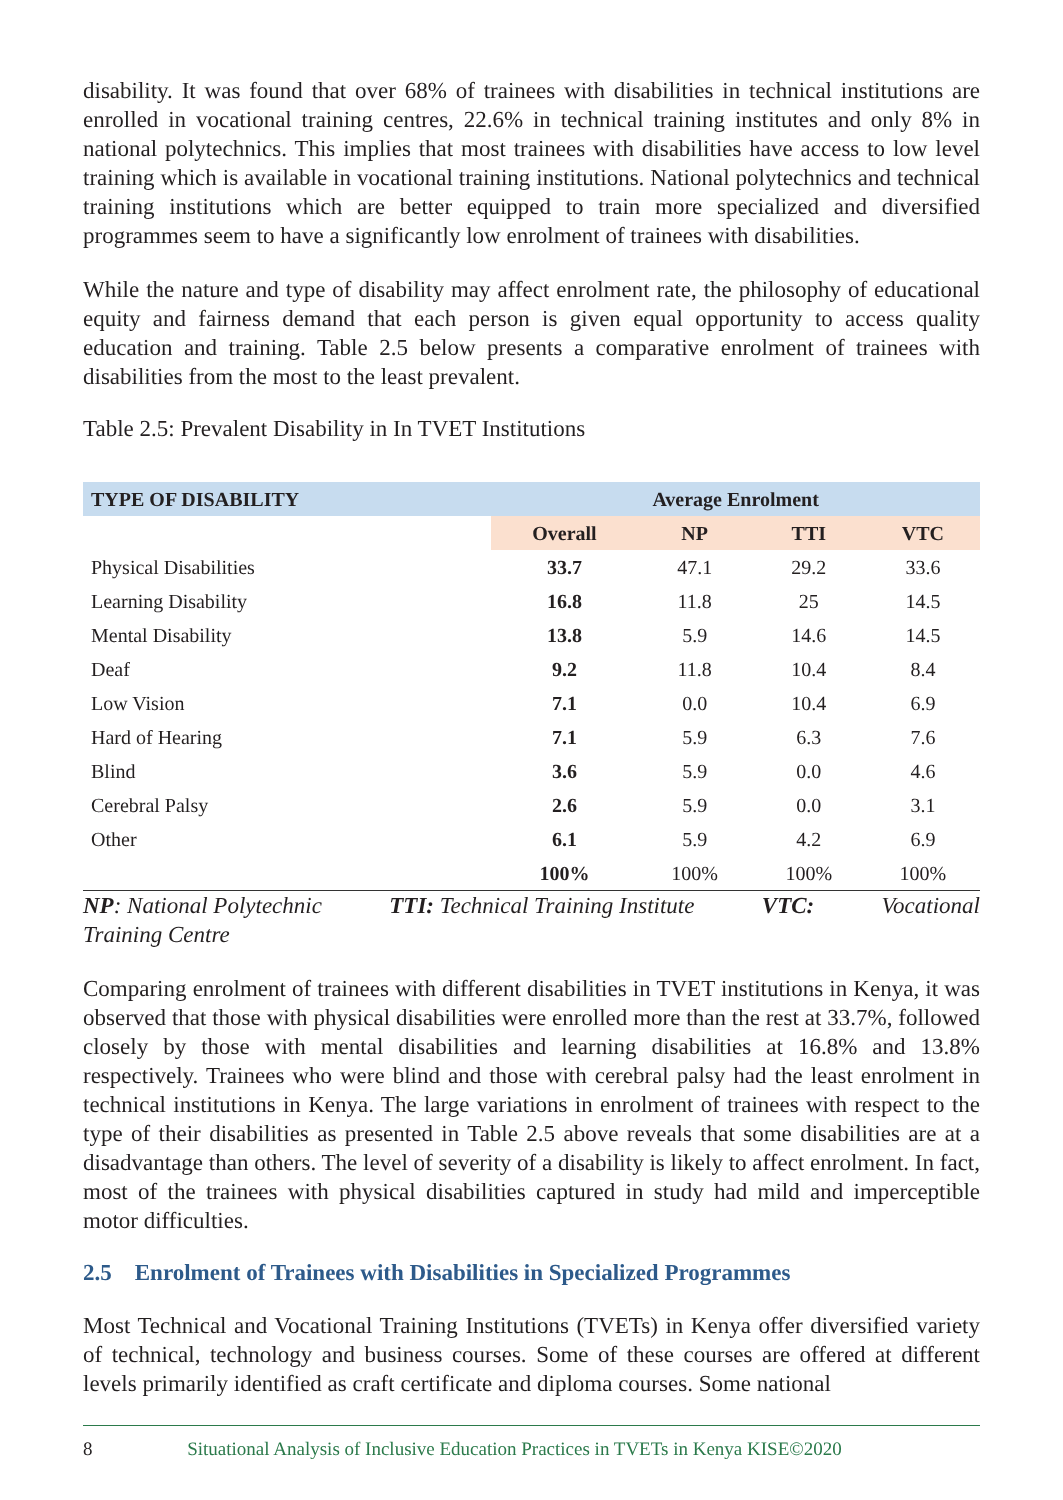disability. It was found that over 68% of trainees with disabilities in technical institutions are enrolled in vocational training centres, 22.6% in technical training institutes and only 8% in national polytechnics. This implies that most trainees with disabilities have access to low level training which is available in vocational training institutions. National polytechnics and technical training institutions which are better equipped to train more specialized and diversified programmes seem to have a significantly low enrolment of trainees with disabilities.
While the nature and type of disability may affect enrolment rate, the philosophy of educational equity and fairness demand that each person is given equal opportunity to access quality education and training. Table 2.5 below presents a comparative enrolment of trainees with disabilities from the most to the least prevalent.
Table 2.5: Prevalent Disability in In TVET Institutions
| TYPE OF DISABILITY | Average Enrolment | | | |
| --- | --- | --- | --- | --- |
| | Overall | NP | TTI | VTC |
| Physical Disabilities | 33.7 | 47.1 | 29.2 | 33.6 |
| Learning Disability | 16.8 | 11.8 | 25 | 14.5 |
| Mental Disability | 13.8 | 5.9 | 14.6 | 14.5 |
| Deaf | 9.2 | 11.8 | 10.4 | 8.4 |
| Low Vision | 7.1 | 0.0 | 10.4 | 6.9 |
| Hard of Hearing | 7.1 | 5.9 | 6.3 | 7.6 |
| Blind | 3.6 | 5.9 | 0.0 | 4.6 |
| Cerebral Palsy | 2.6 | 5.9 | 0.0 | 3.1 |
| Other | 6.1 | 5.9 | 4.2 | 6.9 |
| | 100% | 100% | 100% | 100% |
NP: National Polytechnic TTI: Technical Training Institute VTC: Vocational
Training Centre
Comparing enrolment of trainees with different disabilities in TVET institutions in Kenya, it was observed that those with physical disabilities were enrolled more than the rest at 33.7%, followed closely by those with mental disabilities and learning disabilities at 16.8% and 13.8% respectively. Trainees who were blind and those with cerebral palsy had the least enrolment in technical institutions in Kenya. The large variations in enrolment of trainees with respect to the type of their disabilities as presented in Table 2.5 above reveals that some disabilities are at a disadvantage than others. The level of severity of a disability is likely to affect enrolment. In fact, most of the trainees with physical disabilities captured in study had mild and imperceptible motor difficulties.
2.5 Enrolment of Trainees with Disabilities in Specialized Programmes
Most Technical and Vocational Training Institutions (TVETs) in Kenya offer diversified variety of technical, technology and business courses. Some of these courses are offered at different levels primarily identified as craft certificate and diploma courses. Some national
8 Situational Analysis of Inclusive Education Practices in TVETs in Kenya KISE©2020